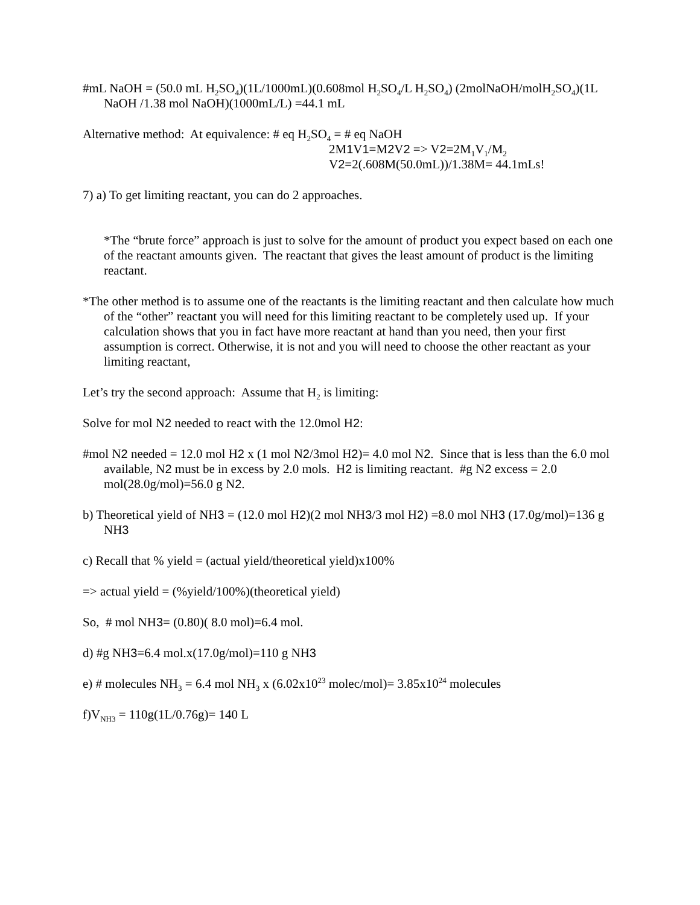#mL NaOH = (50.0 mL H<sub>2</sub>SO<sub>4</sub>)(1L/1000mL)(0.608mol H<sub>2</sub>SO<sub>4</sub>/L H<sub>2</sub>SO<sub>4</sub>) (2molNaOH/molH<sub>2</sub>SO<sub>4</sub>)(1L NaOH /1.38 mol NaOH)(1000mL/L) =44.1 mL
Alternative method: At equivalence: # eq H<sub>2</sub>SO<sub>4</sub> = # eq NaOH
2M1 V1=M2 V2 => V2=2M<sub>1</sub>V<sub>1</sub>/M<sub>2</sub>
V2=2(.608M(50.0mL))/1.38M= 44.1mLs!
7) a) To get limiting reactant, you can do 2 approaches.
*The “brute force” approach is just to solve for the amount of product you expect based on each one of the reactant amounts given. The reactant that gives the least amount of product is the limiting reactant.
*The other method is to assume one of the reactants is the limiting reactant and then calculate how much of the “other” reactant you will need for this limiting reactant to be completely used up. If your calculation shows that you in fact have more reactant at hand than you need, then your first assumption is correct. Otherwise, it is not and you will need to choose the other reactant as your limiting reactant,
Let’s try the second approach: Assume that H<sub>2</sub> is limiting:
Solve for mol N2 needed to react with the 12.0mol H2:
#mol N2 needed = 12.0 mol H2 x (1 mol N2/3mol H2)= 4.0 mol N2. Since that is less than the 6.0 mol available, N2 must be in excess by 2.0 mols. H2 is limiting reactant. #g N2 excess = 2.0 mol(28.0g/mol)=56.0 g N2.
b) Theoretical yield of NH3 = (12.0 mol H2)(2 mol NH3/3 mol H2) =8.0 mol NH3 (17.0g/mol)=136 g NH3
c) Recall that % yield = (actual yield/theoretical yield)x100%
=> actual yield = (%yield/100%)(theoretical yield)
So, # mol NH3= (0.80)( 8.0 mol)=6.4 mol.
d) #g NH3=6.4 mol.x(17.0g/mol)=110 g NH3
e) # molecules NH<sub>3</sub> = 6.4 mol NH<sub>3</sub> x (6.02x10<sup>23</sup> molec/mol)= 3.85x10<sup>24</sup> molecules
f)V<sub>NH3</sub> = 110g(1L/0.76g)= 140 L